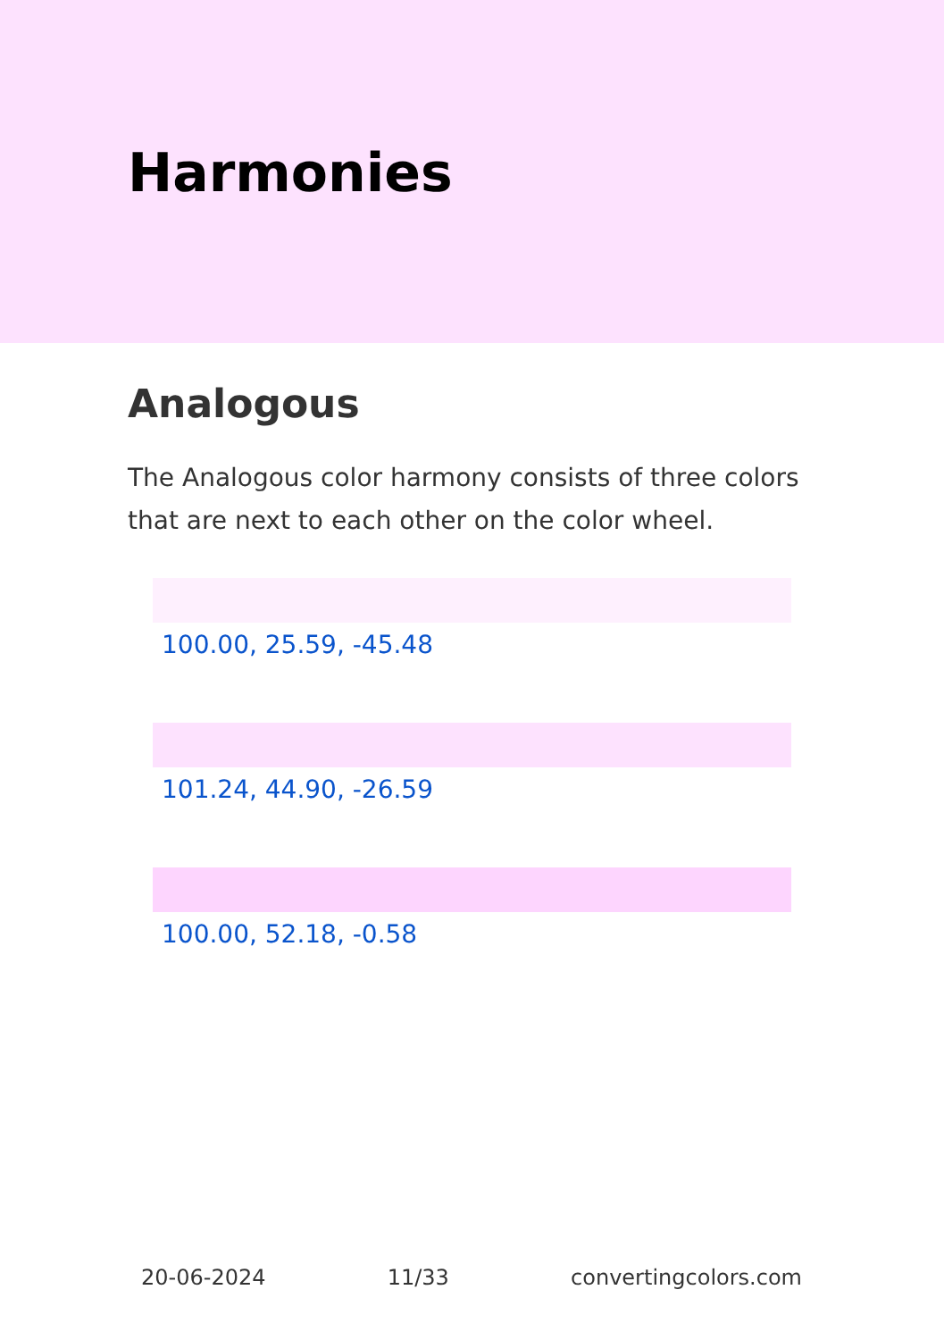Harmonies
Analogous
The Analogous color harmony consists of three colors that are next to each other on the color wheel.
100.00, 25.59, -45.48
101.24, 44.90, -26.59
100.00, 52.18, -0.58
20-06-2024 11/33 convertingcolors.com